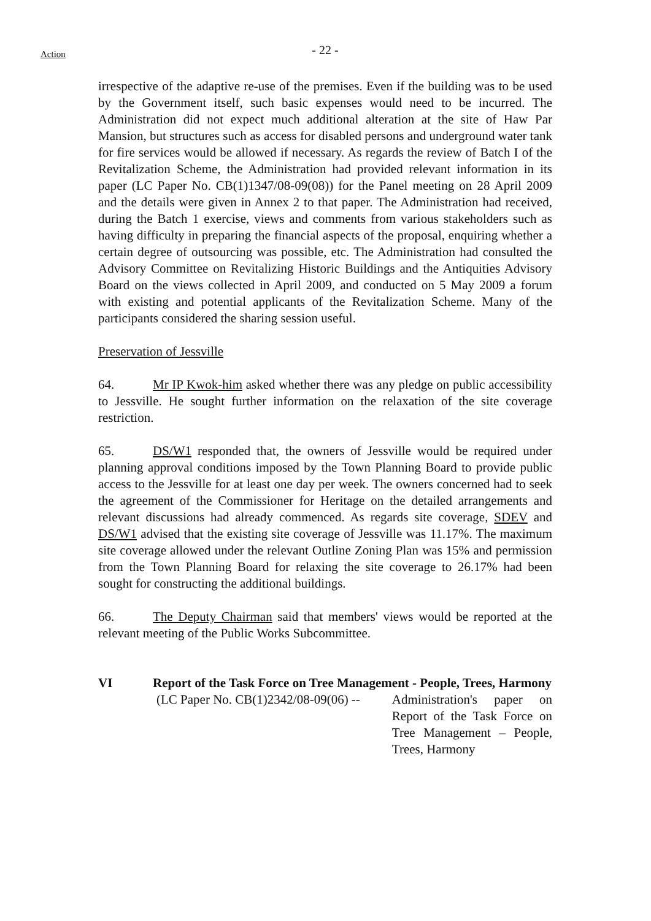Action
- 22 -
irrespective of the adaptive re-use of the premises. Even if the building was to be used by the Government itself, such basic expenses would need to be incurred. The Administration did not expect much additional alteration at the site of Haw Par Mansion, but structures such as access for disabled persons and underground water tank for fire services would be allowed if necessary. As regards the review of Batch I of the Revitalization Scheme, the Administration had provided relevant information in its paper (LC Paper No. CB(1)1347/08-09(08)) for the Panel meeting on 28 April 2009 and the details were given in Annex 2 to that paper. The Administration had received, during the Batch 1 exercise, views and comments from various stakeholders such as having difficulty in preparing the financial aspects of the proposal, enquiring whether a certain degree of outsourcing was possible, etc. The Administration had consulted the Advisory Committee on Revitalizing Historic Buildings and the Antiquities Advisory Board on the views collected in April 2009, and conducted on 5 May 2009 a forum with existing and potential applicants of the Revitalization Scheme. Many of the participants considered the sharing session useful.
Preservation of Jessville
64. Mr IP Kwok-him asked whether there was any pledge on public accessibility to Jessville. He sought further information on the relaxation of the site coverage restriction.
65. DS/W1 responded that, the owners of Jessville would be required under planning approval conditions imposed by the Town Planning Board to provide public access to the Jessville for at least one day per week. The owners concerned had to seek the agreement of the Commissioner for Heritage on the detailed arrangements and relevant discussions had already commenced. As regards site coverage, SDEV and DS/W1 advised that the existing site coverage of Jessville was 11.17%. The maximum site coverage allowed under the relevant Outline Zoning Plan was 15% and permission from the Town Planning Board for relaxing the site coverage to 26.17% had been sought for constructing the additional buildings.
66. The Deputy Chairman said that members' views would be reported at the relevant meeting of the Public Works Subcommittee.
VI Report of the Task Force on Tree Management - People, Trees, Harmony
(LC Paper No. CB(1)2342/08-09(06) --
Administration's paper on Report of the Task Force on Tree Management – People, Trees, Harmony